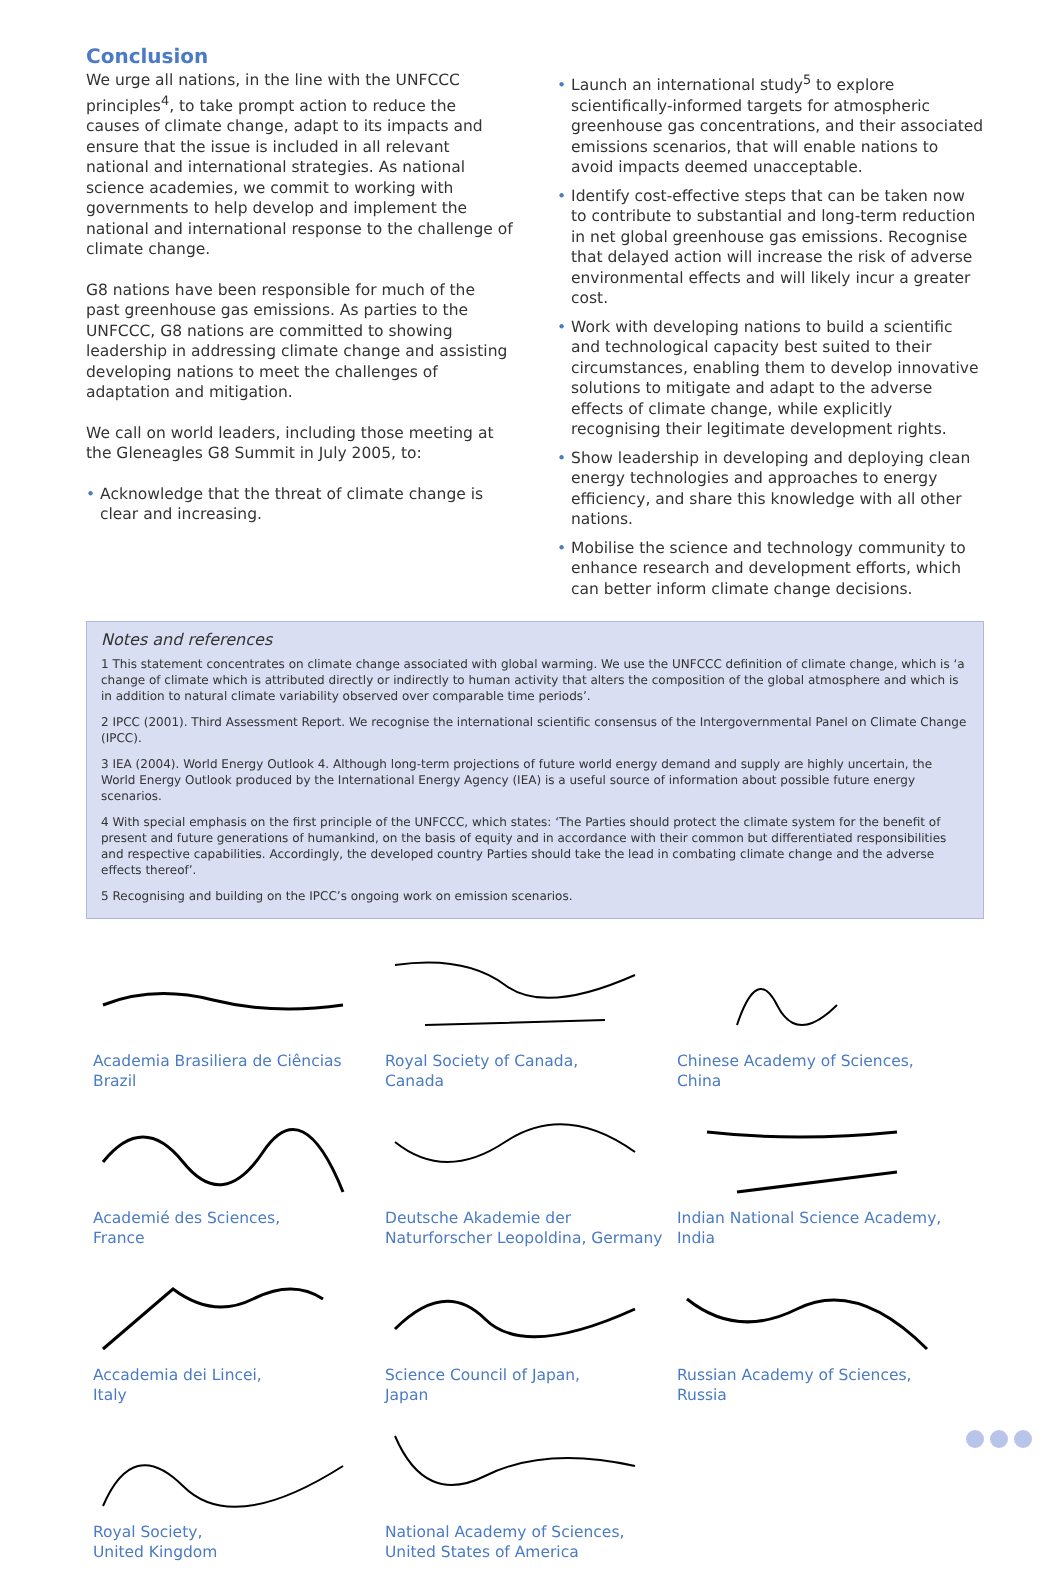Conclusion
We urge all nations, in the line with the UNFCCC principles<sup>4</sup>, to take prompt action to reduce the causes of climate change, adapt to its impacts and ensure that the issue is included in all relevant national and international strategies. As national science academies, we commit to working with governments to help develop and implement the national and international response to the challenge of climate change.
G8 nations have been responsible for much of the past greenhouse gas emissions. As parties to the UNFCCC, G8 nations are committed to showing leadership in addressing climate change and assisting developing nations to meet the challenges of adaptation and mitigation.
We call on world leaders, including those meeting at the Gleneagles G8 Summit in July 2005, to:
• Acknowledge that the threat of climate change is clear and increasing.
• Launch an international study<sup>5</sup> to explore scientifically-informed targets for atmospheric greenhouse gas concentrations, and their associated emissions scenarios, that will enable nations to avoid impacts deemed unacceptable.
• Identify cost-effective steps that can be taken now to contribute to substantial and long-term reduction in net global greenhouse gas emissions. Recognise that delayed action will increase the risk of adverse environmental effects and will likely incur a greater cost.
• Work with developing nations to build a scientific and technological capacity best suited to their circumstances, enabling them to develop innovative solutions to mitigate and adapt to the adverse effects of climate change, while explicitly recognising their legitimate development rights.
• Show leadership in developing and deploying clean energy technologies and approaches to energy efficiency, and share this knowledge with all other nations.
• Mobilise the science and technology community to enhance research and development efforts, which can better inform climate change decisions.
Notes and references
1 This statement concentrates on climate change associated with global warming. We use the UNFCCC definition of climate change, which is ‘a change of climate which is attributed directly or indirectly to human activity that alters the composition of the global atmosphere and which is in addition to natural climate variability observed over comparable time periods’.
2 IPCC (2001). Third Assessment Report. We recognise the international scientific consensus of the Intergovernmental Panel on Climate Change (IPCC).
3 IEA (2004). World Energy Outlook 4. Although long-term projections of future world energy demand and supply are highly uncertain, the World Energy Outlook produced by the International Energy Agency (IEA) is a useful source of information about possible future energy scenarios.
4 With special emphasis on the first principle of the UNFCCC, which states: ‘The Parties should protect the climate system for the benefit of present and future generations of humankind, on the basis of equity and in accordance with their common but differentiated responsibilities and respective capabilities. Accordingly, the developed country Parties should take the lead in combating climate change and the adverse effects thereof’.
5 Recognising and building on the IPCC’s ongoing work on emission scenarios.
Academia Brasiliera de Ciências
Brazil
Royal Society of Canada,
Canada
Chinese Academy of Sciences,
China
Academié des Sciences,
France
Deutsche Akademie der Naturforscher Leopoldina, Germany
Indian National Science Academy,
India
Accademia dei Lincei,
Italy
Science Council of Japan,
Japan
Russian Academy of Sciences,
Russia
Royal Society,
United Kingdom
National Academy of Sciences,
United States of America